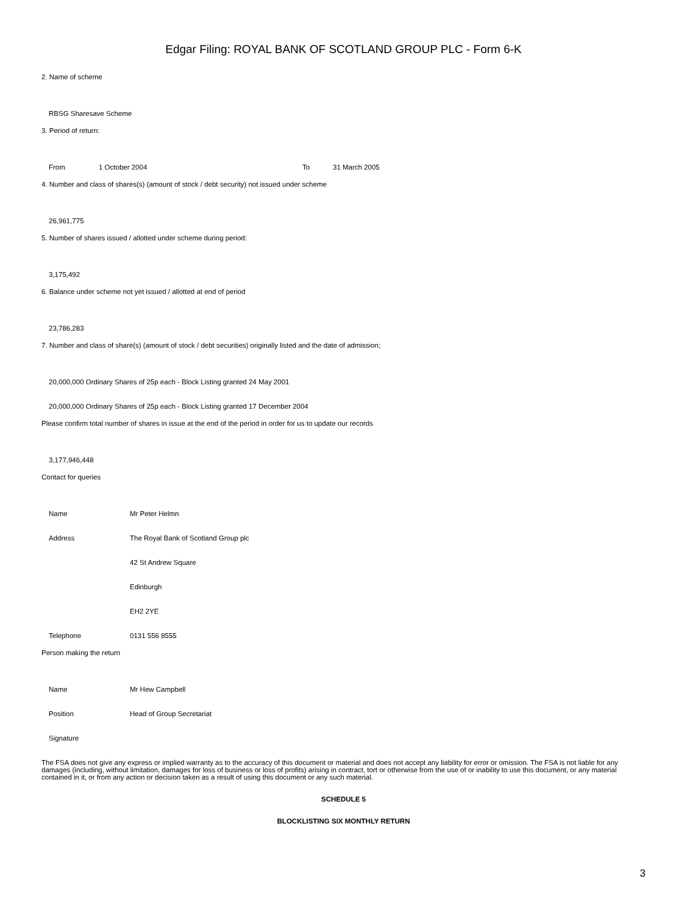Edgar Filing: ROYAL BANK OF SCOTLAND GROUP PLC - Form 6-K
2. Name of scheme
RBSG Sharesave Scheme
3. Period of return:
| From | 1 October 2004 | To | 31 March 2005 |
4. Number and class of shares(s) (amount of stock / debt security) not issued under scheme
26,961,775
5. Number of shares issued / allotted under scheme during period:
3,175,492
6. Balance under scheme not yet issued / allotted at end of period
23,786,283
7. Number and class of share(s) (amount of stock / debt securities) originally listed and the date of admission;
20,000,000 Ordinary Shares of 25p each - Block Listing granted 24 May 2001
20,000,000 Ordinary Shares of 25p each - Block Listing granted 17 December 2004
Please confirm total number of shares in issue at the end of the period in order for us to update our records
3,177,946,448
Contact for queries
| Name | Mr Peter Helmn |
| Address | The Royal Bank of Scotland Group plc |
| | 42 St Andrew Square |
| | Edinburgh |
| | EH2 2YE |
| Telephone | 0131 556 8555 |
Person making the return
| Name | Mr Hew Campbell |
| Position | Head of Group Secretariat |
| Signature | |
The FSA does not give any express or implied warranty as to the accuracy of this document or material and does not accept any liability for error or omission. The FSA is not liable for any damages (including, without limitation, damages for loss of business or loss of profits) arising in contract, tort or otherwise from the use of or inability to use this document, or any material contained in it, or from any action or decision taken as a result of using this document or any such material.
SCHEDULE 5
BLOCKLISTING SIX MONTHLY RETURN
3